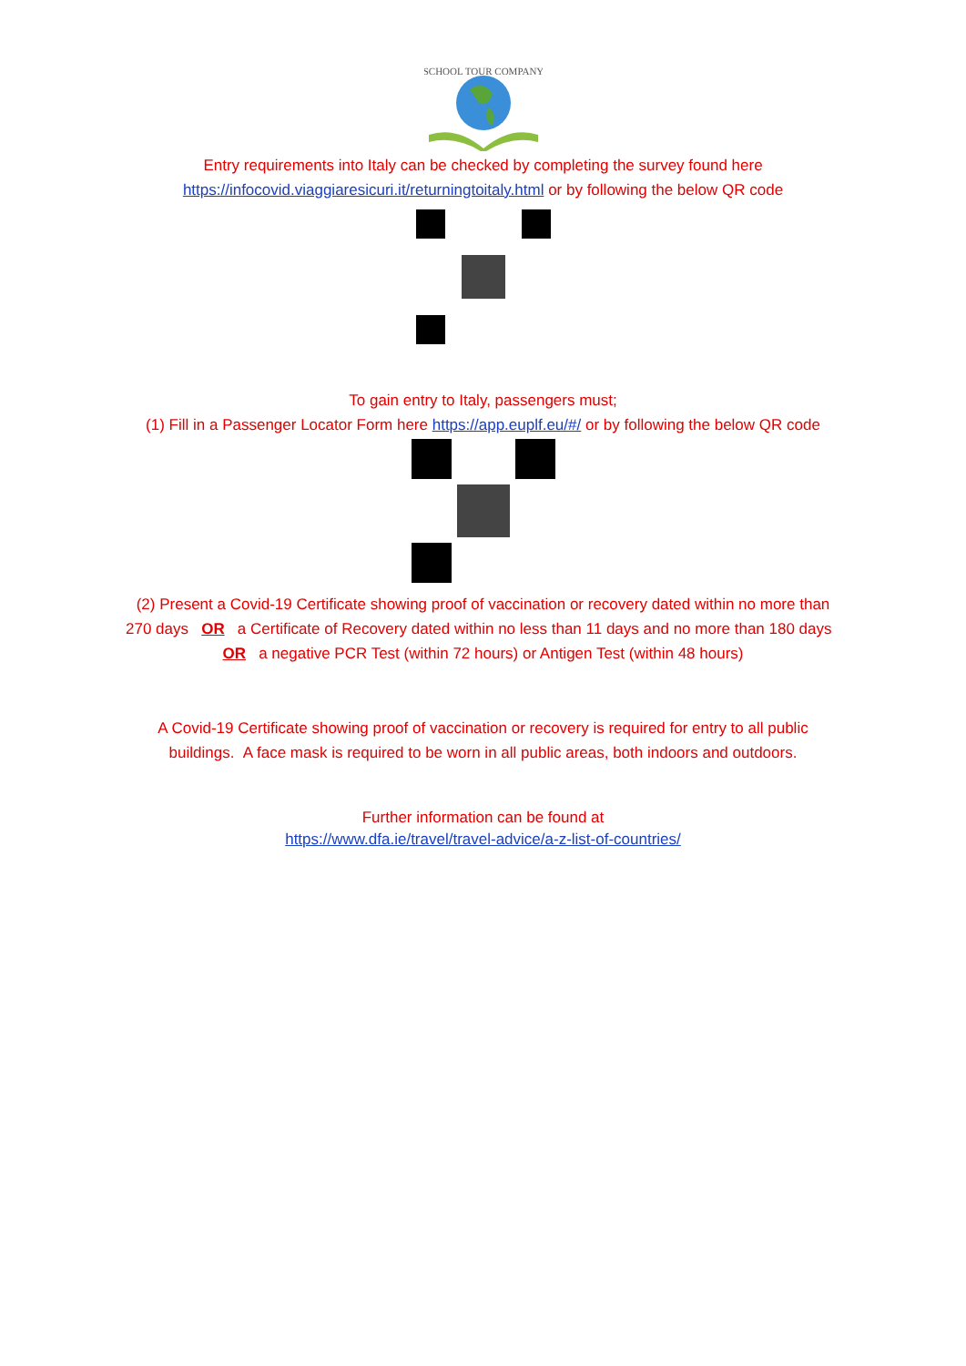SCHOOL TOUR COMPANY
Entry requirements into Italy can be checked by completing the survey found here
https://infocovid.viaggiaresicuri.it/returningtoitaly.html or by following the below QR code
To gain entry to Italy, passengers must;
(1) Fill in a Passenger Locator Form here https://app.euplf.eu/#/ or by following the below QR code
(2) Present a Covid-19 Certificate showing proof of vaccination or recovery dated within no more than 270 days OR a Certificate of Recovery dated within no less than 11 days and no more than 180 days OR a negative PCR Test (within 72 hours) or Antigen Test (within 48 hours)
A Covid-19 Certificate showing proof of vaccination or recovery is required for entry to all public buildings. A face mask is required to be worn in all public areas, both indoors and outdoors.
Further information can be found at
https://www.dfa.ie/travel/travel-advice/a-z-list-of-countries/